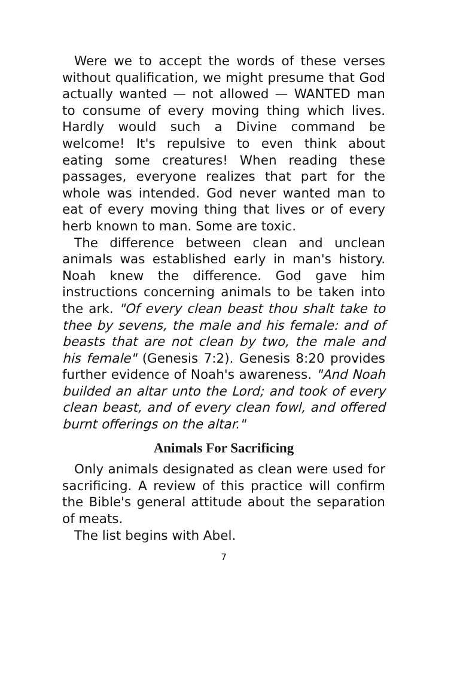Were we to accept the words of these verses without qualification, we might presume that God actually wanted — not allowed — WANTED man to consume of every moving thing which lives. Hardly would such a Divine command be welcome! It's repulsive to even think about eating some creatures! When reading these passages, everyone realizes that part for the whole was intended. God never wanted man to eat of every moving thing that lives or of every herb known to man. Some are toxic.
The difference between clean and unclean animals was established early in man's history. Noah knew the difference. God gave him instructions concerning animals to be taken into the ark. "Of every clean beast thou shalt take to thee by sevens, the male and his female: and of beasts that are not clean by two, the male and his female" (Genesis 7:2). Genesis 8:20 provides further evidence of Noah's awareness. "And Noah builded an altar unto the Lord; and took of every clean beast, and of every clean fowl, and offered burnt offerings on the altar."
Animals For Sacrificing
Only animals designated as clean were used for sacrificing. A review of this practice will confirm the Bible's general attitude about the separation of meats.
The list begins with Abel.
7